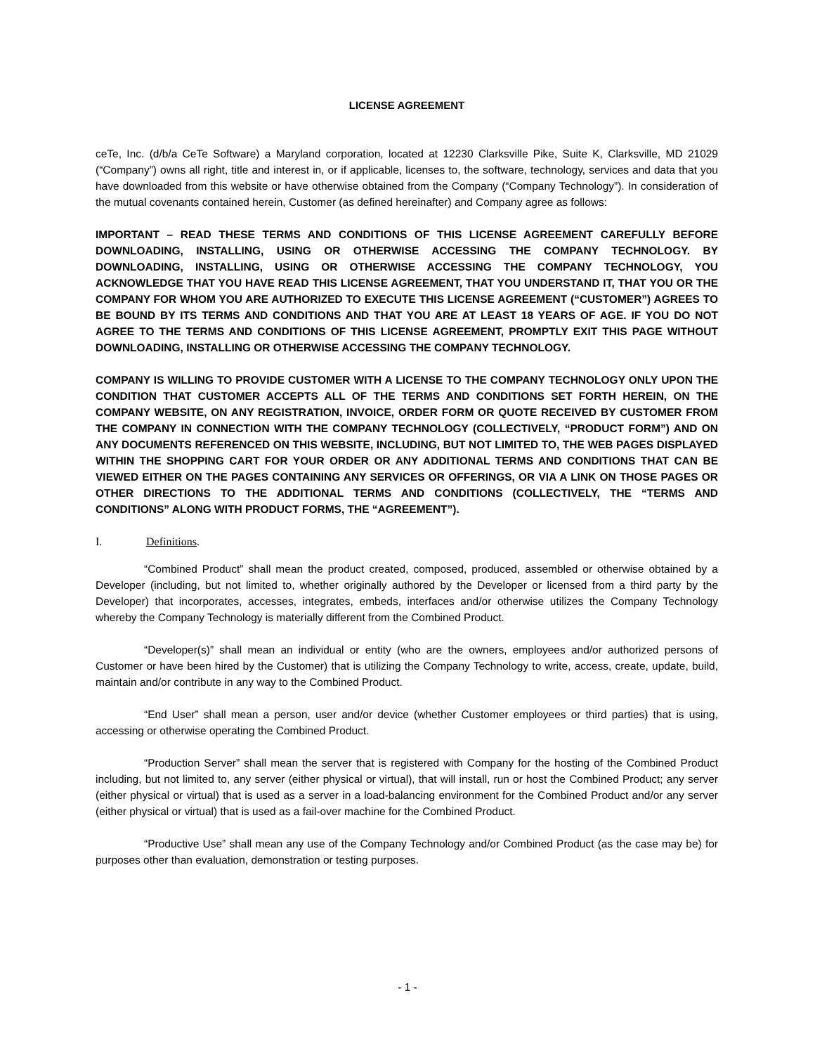LICENSE AGREEMENT
ceTe, Inc. (d/b/a CeTe Software) a Maryland corporation, located at 12230 Clarksville Pike, Suite K, Clarksville, MD 21029 (“Company”) owns all right, title and interest in, or if applicable, licenses to, the software, technology, services and data that you have downloaded from this website or have otherwise obtained from the Company (“Company Technology”). In consideration of the mutual covenants contained herein, Customer (as defined hereinafter) and Company agree as follows:
IMPORTANT – READ THESE TERMS AND CONDITIONS OF THIS LICENSE AGREEMENT CAREFULLY BEFORE DOWNLOADING, INSTALLING, USING OR OTHERWISE ACCESSING THE COMPANY TECHNOLOGY. BY DOWNLOADING, INSTALLING, USING OR OTHERWISE ACCESSING THE COMPANY TECHNOLOGY, YOU ACKNOWLEDGE THAT YOU HAVE READ THIS LICENSE AGREEMENT, THAT YOU UNDERSTAND IT, THAT YOU OR THE COMPANY FOR WHOM YOU ARE AUTHORIZED TO EXECUTE THIS LICENSE AGREEMENT (“CUSTOMER”) AGREES TO BE BOUND BY ITS TERMS AND CONDITIONS AND THAT YOU ARE AT LEAST 18 YEARS OF AGE. IF YOU DO NOT AGREE TO THE TERMS AND CONDITIONS OF THIS LICENSE AGREEMENT, PROMPTLY EXIT THIS PAGE WITHOUT DOWNLOADING, INSTALLING OR OTHERWISE ACCESSING THE COMPANY TECHNOLOGY.
COMPANY IS WILLING TO PROVIDE CUSTOMER WITH A LICENSE TO THE COMPANY TECHNOLOGY ONLY UPON THE CONDITION THAT CUSTOMER ACCEPTS ALL OF THE TERMS AND CONDITIONS SET FORTH HEREIN, ON THE COMPANY WEBSITE, ON ANY REGISTRATION, INVOICE, ORDER FORM OR QUOTE RECEIVED BY CUSTOMER FROM THE COMPANY IN CONNECTION WITH THE COMPANY TECHNOLOGY (COLLECTIVELY, “PRODUCT FORM”) AND ON ANY DOCUMENTS REFERENCED ON THIS WEBSITE, INCLUDING, BUT NOT LIMITED TO, THE WEB PAGES DISPLAYED WITHIN THE SHOPPING CART FOR YOUR ORDER OR ANY ADDITIONAL TERMS AND CONDITIONS THAT CAN BE VIEWED EITHER ON THE PAGES CONTAINING ANY SERVICES OR OFFERINGS, OR VIA A LINK ON THOSE PAGES OR OTHER DIRECTIONS TO THE ADDITIONAL TERMS AND CONDITIONS (COLLECTIVELY, THE “TERMS AND CONDITIONS” ALONG WITH PRODUCT FORMS, THE “AGREEMENT”).
I. Definitions.
“Combined Product” shall mean the product created, composed, produced, assembled or otherwise obtained by a Developer (including, but not limited to, whether originally authored by the Developer or licensed from a third party by the Developer) that incorporates, accesses, integrates, embeds, interfaces and/or otherwise utilizes the Company Technology whereby the Company Technology is materially different from the Combined Product.
“Developer(s)” shall mean an individual or entity (who are the owners, employees and/or authorized persons of Customer or have been hired by the Customer) that is utilizing the Company Technology to write, access, create, update, build, maintain and/or contribute in any way to the Combined Product.
“End User” shall mean a person, user and/or device (whether Customer employees or third parties) that is using, accessing or otherwise operating the Combined Product.
“Production Server” shall mean the server that is registered with Company for the hosting of the Combined Product including, but not limited to, any server (either physical or virtual), that will install, run or host the Combined Product; any server (either physical or virtual) that is used as a server in a load-balancing environment for the Combined Product and/or any server (either physical or virtual) that is used as a fail-over machine for the Combined Product.
“Productive Use” shall mean any use of the Company Technology and/or Combined Product (as the case may be) for purposes other than evaluation, demonstration or testing purposes.
- 1 -